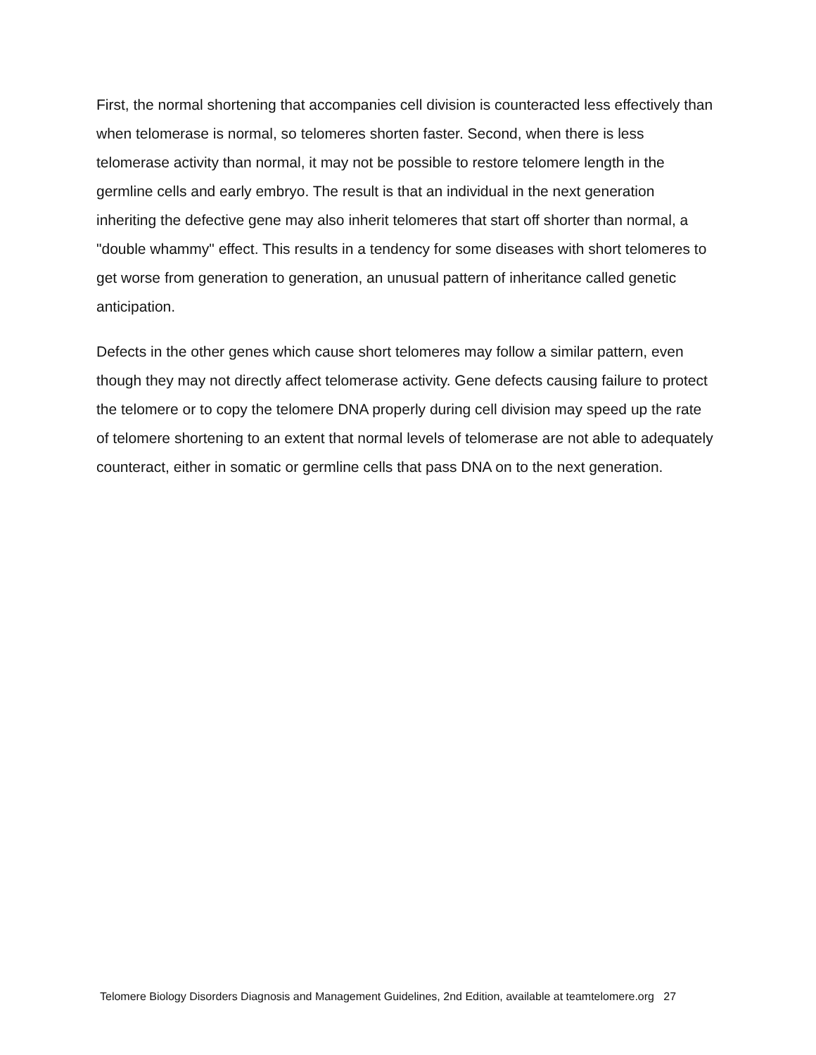First, the normal shortening that accompanies cell division is counteracted less effectively than when telomerase is normal, so telomeres shorten faster. Second, when there is less telomerase activity than normal, it may not be possible to restore telomere length in the germline cells and early embryo. The result is that an individual in the next generation inheriting the defective gene may also inherit telomeres that start off shorter than normal, a "double whammy" effect. This results in a tendency for some diseases with short telomeres to get worse from generation to generation, an unusual pattern of inheritance called genetic anticipation.
Defects in the other genes which cause short telomeres may follow a similar pattern, even though they may not directly affect telomerase activity. Gene defects causing failure to protect the telomere or to copy the telomere DNA properly during cell division may speed up the rate of telomere shortening to an extent that normal levels of telomerase are not able to adequately counteract, either in somatic or germline cells that pass DNA on to the next generation.
Telomere Biology Disorders Diagnosis and Management Guidelines, 2nd Edition, available at teamtelomere.org 27